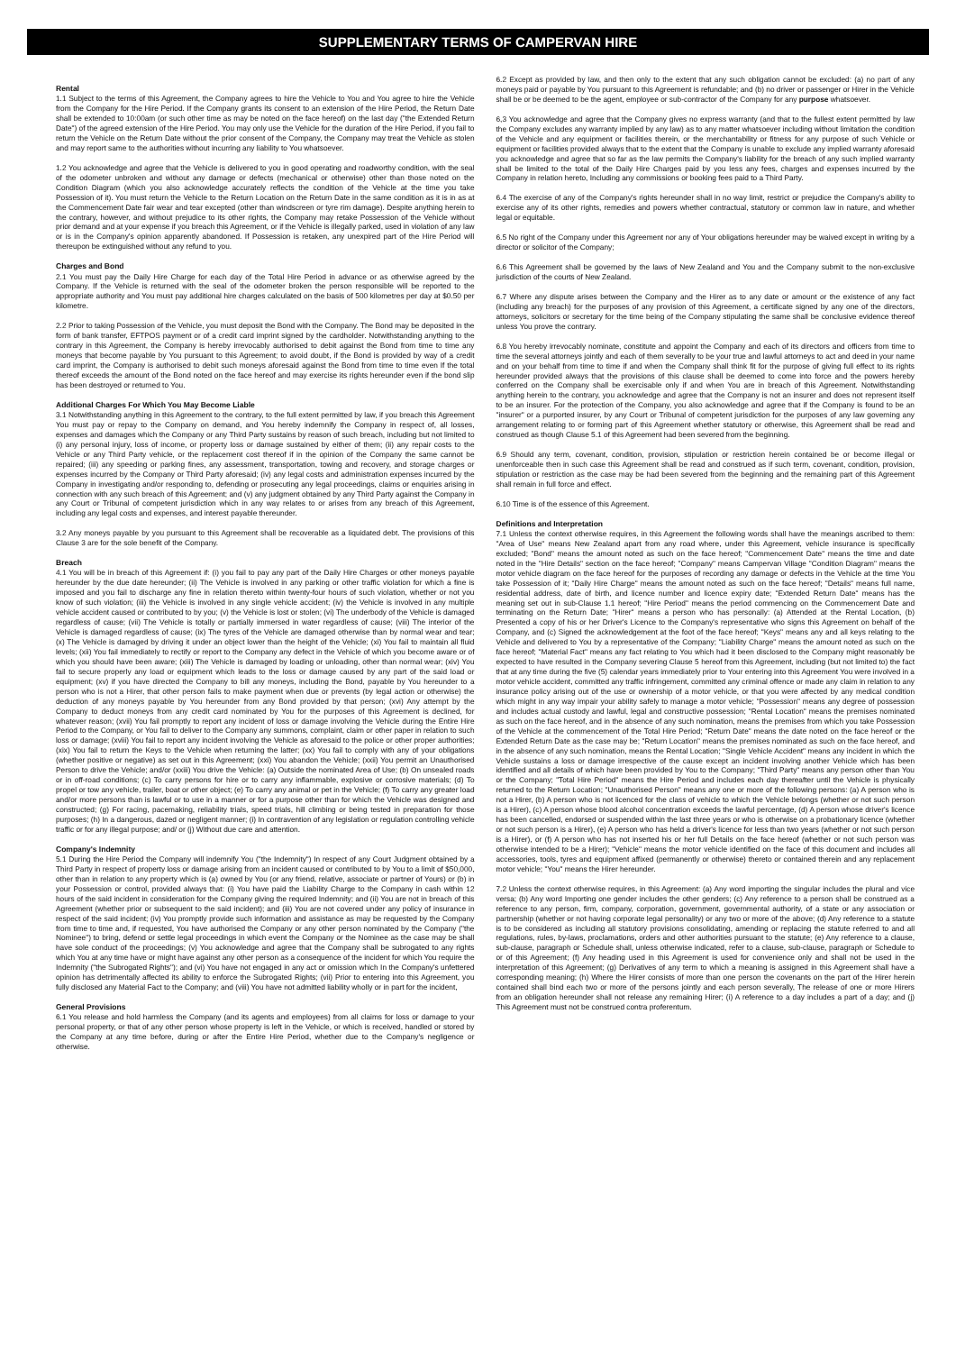SUPPLEMENTARY TERMS OF CAMPERVAN HIRE
Rental
1.1 Subject to the terms of this Agreement, the Company agrees to hire the Vehicle to You and You agree to hire the Vehicle from the Company for the Hire Period. If the Company grants its consent to an extension of the Hire Period, the Return Date shall be extended to 10:00am (or such other time as may be noted on the face hereof) on the last day ("the Extended Return Date") of the agreed extension of the Hire Period. You may only use the Vehicle for the duration of the Hire Period, if you fail to return the Vehicle on the Return Date without the prior consent of the Company, the Company may treat the Vehicle as stolen and may report same to the authorities without incurring any liability to You whatsoever.
1.2 You acknowledge and agree that the Vehicle is delivered to you in good operating and roadworthy condition, with the seal of the odometer unbroken and without any damage or defects (mechanical or otherwise) other than those noted on the Condition Diagram (which you also acknowledge accurately reflects the condition of the Vehicle at the time you take Possession of it). You must return the Vehicle to the Return Location on the Return Date in the same condition as it is in as at the Commencement Date fair wear and tear excepted (other than windscreen or tyre rim damage). Despite anything herein to the contrary, however, and without prejudice to its other rights, the Company may retake Possession of the Vehicle without prior demand and at your expense if you breach this Agreement, or if the Vehicle is illegally parked, used in violation of any law or is in the Company's opinion apparently abandoned. If Possession is retaken, any unexpired part of the Hire Period will thereupon be extinguished without any refund to you.
Charges and Bond
2.1 You must pay the Daily Hire Charge for each day of the Total Hire Period in advance or as otherwise agreed by the Company. If the Vehicle is returned with the seal of the odometer broken the person responsible will be reported to the appropriate authority and You must pay additional hire charges calculated on the basis of 500 kilometres per day at $0.50 per kilometre.
2.2 Prior to taking Possession of the Vehicle, you must deposit the Bond with the Company. The Bond may be deposited in the form of bank transfer, EFTPOS payment or of a credit card imprint signed by the cardholder. Notwithstanding anything to the contrary in this Agreement, the Company is hereby irrevocably authorised to debit against the Bond from time to time any moneys that become payable by You pursuant to this Agreement; to avoid doubt, if the Bond is provided by way of a credit card imprint, the Company is authorised to debit such moneys aforesaid against the Bond from time to time even If the total thereof exceeds the amount of the Bond noted on the face hereof and may exercise its rights hereunder even if the bond slip has been destroyed or returned to You.
Additional Charges For Which You May Become Liable
3.1 Notwithstanding anything in this Agreement to the contrary, to the full extent permitted by law, if you breach this Agreement You must pay or repay to the Company on demand, and You hereby indemnify the Company in respect of, all losses, expenses and damages which the Company or any Third Party sustains by reason of such breach, including but not limited to (i) any personal injury, loss of income, or property loss or damage sustained by either of them; (ii) any repair costs to the Vehicle or any Third Party vehicle, or the replacement cost thereof if in the opinion of the Company the same cannot be repaired; (iii) any speeding or parking fines, any assessment, transportation, towing and recovery, and storage charges or expenses incurred by the Company or Third Party aforesaid; (iv) any legal costs and administration expenses incurred by the Company in investigating and/or responding to, defending or prosecuting any legal proceedings, claims or enquiries arising in connection with any such breach of this Agreement; and (v) any judgment obtained by any Third Party against the Company in any Court or Tribunal of competent jurisdiction which in any way relates to or arises from any breach of this Agreement, including any legal costs and expenses, and interest payable thereunder.
3.2 Any moneys payable by you pursuant to this Agreement shall be recoverable as a liquidated debt. The provisions of this Clause 3 are for the sole benefit of the Company.
Breach
4.1 You will be in breach of this Agreement if: (i) you fail to pay any part of the Daily Hire Charges or other moneys payable hereunder by the due date hereunder; (ii) The Vehicle is involved in any parking or other traffic violation for which a fine is imposed and you fail to discharge any fine in relation thereto within twenty-four hours of such violation, whether or not you know of such violation; (iii) the Vehicle is involved in any single vehicle accident; (iv) the Vehicle is involved in any multiple vehicle accident caused or contributed to by you; (v) the Vehicle is lost or stolen; (vi) The underbody of the Vehicle is damaged regardless of cause; (vii) The Vehicle is totally or partially immersed in water regardless of cause; (viii) The interior of the Vehicle is damaged regardless of cause; (ix) The tyres of the Vehicle are damaged otherwise than by normal wear and tear; (x) The Vehicle is damaged by driving it under an object lower than the height of the Vehicle; (xi) You fail to maintain all fluid levels; (xii) You fail immediately to rectify or report to the Company any defect in the Vehicle of which you become aware or of which you should have been aware; (xiii) The Vehicle is damaged by loading or unloading, other than normal wear; (xiv) You fail to secure properly any load or equipment which leads to the loss or damage caused by any part of the said load or equipment; (xv) if you have directed the Company to bill any moneys, including the Bond, payable by You hereunder to a person who is not a Hirer, that other person fails to make payment when due or prevents (by legal action or otherwise) the deduction of any moneys payable by You hereunder from any Bond provided by that person; (xvi) Any attempt by the Company to deduct moneys from any credit card nominated by You for the purposes of this Agreement is declined, for whatever reason; (xvii) You fail promptly to report any incident of loss or damage involving the Vehicle during the Entire Hire Period to the Company, or You fail to deliver to the Company any summons, complaint, claim or other paper in relation to such loss or damage; (xviii) You fail to report any incident involving the Vehicle as aforesaid to the police or other proper authorities; (xix) You fail to return the Keys to the Vehicle when returning the latter; (xx) You fail to comply with any of your obligations (whether positive or negative) as set out in this Agreement; (xxi) You abandon the Vehicle; (xxii) You permit an Unauthorised Person to drive the Vehicle; and/or (xxiii) You drive the Vehicle: (a) Outside the nominated Area of Use; (b) On unsealed roads or in off-road conditions; (c) To carry persons for hire or to carry any inflammable, explosive or corrosive materials; (d) To propel or tow any vehicle, trailer, boat or other object; (e) To carry any animal or pet in the Vehicle; (f) To carry any greater load and/or more persons than is lawful or to use in a manner or for a purpose other than for which the Vehicle was designed and constructed; (g) For racing, pacemaking, reliability trials, speed trials, hill climbing or being tested in preparation for those purposes; (h) In a dangerous, dazed or negligent manner; (i) In contravention of any legislation or regulation controlling vehicle traffic or for any illegal purpose; and/ or (j) Without due care and attention.
Company's Indemnity
5.1 During the Hire Period the Company will indemnify You ("the Indemnity") In respect of any Court Judgment obtained by a Third Party in respect of property loss or damage arising from an incident caused or contributed to by You to a limit of $50,000, other than in relation to any property which is (a) owned by You (or any friend, relative, associate or partner of Yours) or (b) in your Possession or control, provided always that: (i) You have paid the Liability Charge to the Company in cash within 12 hours of the said incident in consideration for the Company giving the required Indemnity; and (ii) You are not in breach of this Agreement (whether prior or subsequent to the said incident); and (iii) You are not covered under any policy of insurance in respect of the said incident; (iv) You promptly provide such information and assistance as may be requested by the Company from time to time and, if requested, You have authorised the Company or any other person nominated by the Company ("the Nominee") to bring, defend or settle legal proceedings in which event the Company or the Nominee as the case may be shall have sole conduct of the proceedings; (v) You acknowledge and agree that the Company shall be subrogated to any rights which You at any time have or might have against any other person as a consequence of the incident for which You require the Indemnity ("the Subrogated Rights"); and (vi) You have not engaged in any act or omission which In the Company's unfettered opinion has detrimentally affected its ability to enforce the Subrogated Rights; (vii) Prior to entering into this Agreement, you fully disclosed any Material Fact to the Company; and (viii) You have not admitted liability wholly or in part for the incident,
General Provisions
6.1 You release and hold harmless the Company (and its agents and employees) from all claims for loss or damage to your personal property, or that of any other person whose property is left in the Vehicle, or which is received, handled or stored by the Company at any time before, during or after the Entire Hire Period, whether due to the Company's negligence or otherwise.
6.2 Except as provided by law, and then only to the extent that any such obligation cannot be excluded: (a) no part of any moneys paid or payable by You pursuant to this Agreement is refundable; and (b) no driver or passenger or Hirer in the Vehicle shall be or be deemed to be the agent, employee or sub-contractor of the Company for any purpose whatsoever.
6,3 You acknowledge and agree that the Company gives no express warranty (and that to the fullest extent permitted by law the Company excludes any warranty implied by any law) as to any matter whatsoever including without limitation the condition of the Vehicle and any equipment or facilities therein, or the merchantability or fitness for any purpose of such Vehicle or equipment or facilities provided always that to the extent that the Company is unable to exclude any implied warranty aforesaid you acknowledge and agree that so far as the law permits the Company's liability for the breach of any such implied warranty shall be limited to the total of the Daily Hire Charges paid by you less any fees, charges and expenses incurred by the Company in relation hereto, Including any commissions or booking fees paid to a Third Party.
6.4 The exercise of any of the Company's rights hereunder shall in no way limit, restrict or prejudice the Company's ability to exercise any of its other rights, remedies and powers whether contractual, statutory or common law in nature, and whether legal or equitable.
6.5 No right of the Company under this Agreement nor any of Your obligations hereunder may be waived except in writing by a director or solicitor of the Company;
6.6 This Agreement shall be governed by the laws of New Zealand and You and the Company submit to the non-exclusive jurisdiction of the courts of New Zealand.
6.7 Where any dispute arises between the Company and the Hirer as to any date or amount or the existence of any fact (including any breach) for the purposes of any provision of this Agreement, a certificate signed by any one of the directors, attorneys, solicitors or secretary for the time being of the Company stipulating the same shall be conclusive evidence thereof unless You prove the contrary.
6.8 You hereby irrevocably nominate, constitute and appoint the Company and each of its directors and officers from time to time the several attorneys jointly and each of them severally to be your true and lawful attorneys to act and deed in your name and on your behalf from time to time if and when the Company shall think fit for the purpose of giving full effect to its rights hereunder provided always that the provisions of this clause shall be deemed to come into force and the powers hereby conferred on the Company shall be exercisable only if and when You are in breach of this Agreement. Notwithstanding anything herein to the contrary, you acknowledge and agree that the Company is not an insurer and does not represent itself to be an insurer. For the protection of the Company, you also acknowledge and agree that if the Company is found to be an "insurer" or a purported insurer, by any Court or Tribunal of competent jurisdiction for the purposes of any law governing any arrangement relating to or forming part of this Agreement whether statutory or otherwise, this Agreement shall be read and construed as though Clause 5.1 of this Agreement had been severed from the beginning.
6.9 Should any term, covenant, condition, provision, stipulation or restriction herein contained be or become illegal or unenforceable then in such case this Agreement shall be read and construed as if such term, covenant, condition, provision, stipulation or restriction as the case may be had been severed from the beginning and the remaining part of this Agreement shall remain in full force and effect.
6.10 Time is of the essence of this Agreement.
Definitions and Interpretation
7.1 Unless the context otherwise requires, in this Agreement the following words shall have the meanings ascribed to them: "Area of Use" means New Zealand apart from any road where, under this Agreement, vehicle insurance is specifically excluded; "Bond" means the amount noted as such on the face hereof; "Commencement Date" means the time and date noted in the "Hire Details" section on the face hereof; "Company" means Campervan Village "Condition Diagram" means the motor vehicle diagram on the face hereof for the purposes of recording any damage or defects in the Vehicle at the time You take Possession of it; "Daily Hire Charge" means the amount noted as such on the face hereof; "Details" means full name, residential address, date of birth, and licence number and licence expiry date; "Extended Return Date" means has the meaning set out in sub-Clause 1.1 hereof; "Hire Period" means the period commencing on the Commencement Date and terminating on the Return Date; "Hirer" means a person who has personally: (a) Attended at the Rental Location, (b) Presented a copy of his or her Driver's Licence to the Company's representative who signs this Agreement on behalf of the Company, and (c) Signed the acknowledgement at the foot of the face hereof; "Keys" means any and all keys relating to the Vehicle and delivered to You by a representative of the Company; "Liability Charge" means the amount noted as such on the face hereof; "Material Fact" means any fact relating to You which had it been disclosed to the Company might reasonably be expected to have resulted in the Company severing Clause 5 hereof from this Agreement, including (but not limited to) the fact that at any time during the five (5) calendar years immediately prior to Your entering into this Agreement You were involved in a motor vehicle accident, committed any traffic infringement, committed any criminal offence or made any claim in relation to any insurance policy arising out of the use or ownership of a motor vehicle, or that you were affected by any medical condition which might in any way impair your ability safely to manage a motor vehicle; "Possession" means any degree of possession and includes actual custody and lawful, legal and constructive possession; "Rental Location" means the premises nominated as such on the face hereof, and in the absence of any such nomination, means the premises from which you take Possession of the Vehicle at the commencement of the Total Hire Period; "Return Date" means the date noted on the face hereof or the Extended Return Date as the case may be; "Return Location" means the premises nominated as such on the face hereof, and in the absence of any such nomination, means the Rental Location; "Single Vehicle Accident" means any incident in which the Vehicle sustains a loss or damage irrespective of the cause except an incident involving another Vehicle which has been identified and all details of which have been provided by You to the Company; "Third Party" means any person other than You or the Company; "Total Hire Period" means the Hire Period and includes each day thereafter until the Vehicle is physically returned to the Return Location; "Unauthorised Person" means any one or more of the following persons: (a) A person who is not a Hirer, (b) A person who is not licenced for the class of vehicle to which the Vehicle belongs (whether or not such person is a Hirer), (c) A person whose blood alcohol concentration exceeds the lawful percentage, (d) A person whose driver's licence has been cancelled, endorsed or suspended within the last three years or who is otherwise on a probationary licence (whether or not such person is a Hirer), (e) A person who has held a driver's licence for less than two years (whether or not such person is a Hirer), or (f) A person who has not inserted his or her full Details on the face hereof (whether or not such person was otherwise intended to be a Hirer); "Vehicle" means the motor vehicle identified on the face of this document and includes all accessories, tools, tyres and equipment affixed (permanently or otherwise) thereto or contained therein and any replacement motor vehicle; "You" means the Hirer hereunder.
7.2 Unless the context otherwise requires, in this Agreement: (a) Any word importing the singular includes the plural and vice versa; (b) Any word Importing one gender includes the other genders; (c) Any reference to a person shall be construed as a reference to any person, firm, company, corporation, government, governmental authority, of a state or any association or partnership (whether or not having corporate legal personality) or any two or more of the above; (d) Any reference to a statute is to be considered as including all statutory provisions consolidating, amending or replacing the statute referred to and all regulations, rules, by-laws, proclamations, orders and other authorities pursuant to the statute; (e) Any reference to a clause, sub-clause, paragraph or Schedule shall, unless otherwise indicated, refer to a clause, sub-clause, paragraph or Schedule to or of this Agreement; (f) Any heading used in this Agreement is used for convenience only and shall not be used in the interpretation of this Agreement; (g) Derivatives of any term to which a meaning is assigned in this Agreement shall have a corresponding meaning; (h) Where the Hirer consists of more than one person the covenants on the part of the Hirer herein contained shall bind each two or more of the persons jointly and each person severally, The release of one or more Hirers from an obligation hereunder shall not release any remaining Hirer; (i) A reference to a day includes a part of a day; and (j) This Agreement must not be construed contra proferentum.